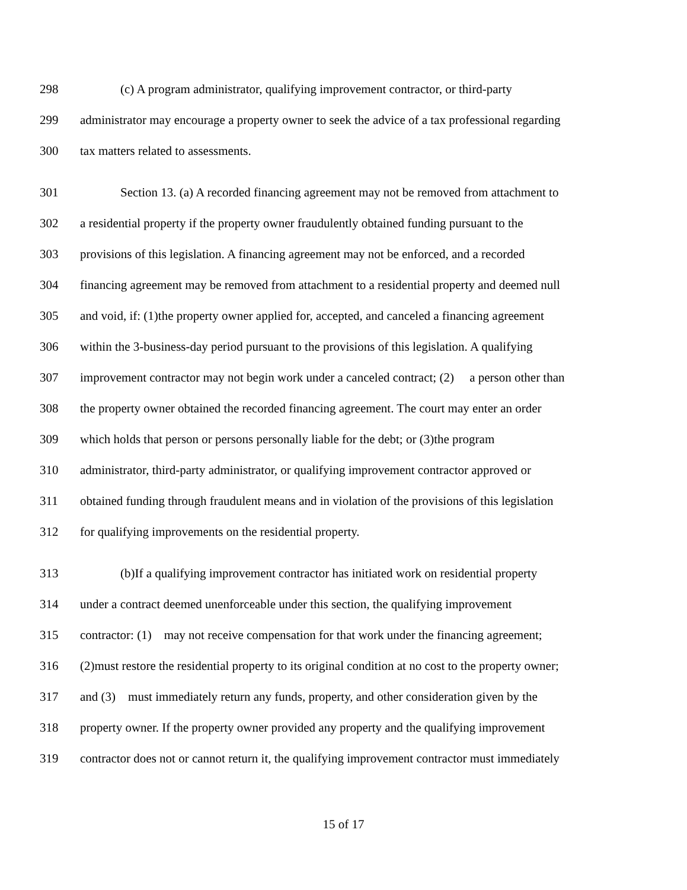298 (c) A program administrator, qualifying improvement contractor, or third-party
299 administrator may encourage a property owner to seek the advice of a tax professional regarding
300 tax matters related to assessments.
301 Section 13. (a) A recorded financing agreement may not be removed from attachment to
302 a residential property if the property owner fraudulently obtained funding pursuant to the
303 provisions of this legislation. A financing agreement may not be enforced, and a recorded
304 financing agreement may be removed from attachment to a residential property and deemed null
305 and void, if: (1)the property owner applied for, accepted, and canceled a financing agreement
306 within the 3-business-day period pursuant to the provisions of this legislation. A qualifying
307 improvement contractor may not begin work under a canceled contract; (2) a person other than
308 the property owner obtained the recorded financing agreement. The court may enter an order
309 which holds that person or persons personally liable for the debt; or (3)the program
310 administrator, third-party administrator, or qualifying improvement contractor approved or
311 obtained funding through fraudulent means and in violation of the provisions of this legislation
312 for qualifying improvements on the residential property.
313 (b)If a qualifying improvement contractor has initiated work on residential property
314 under a contract deemed unenforceable under this section, the qualifying improvement
315 contractor: (1) may not receive compensation for that work under the financing agreement;
316 (2)must restore the residential property to its original condition at no cost to the property owner;
317 and (3) must immediately return any funds, property, and other consideration given by the
318 property owner. If the property owner provided any property and the qualifying improvement
319 contractor does not or cannot return it, the qualifying improvement contractor must immediately
15 of 17